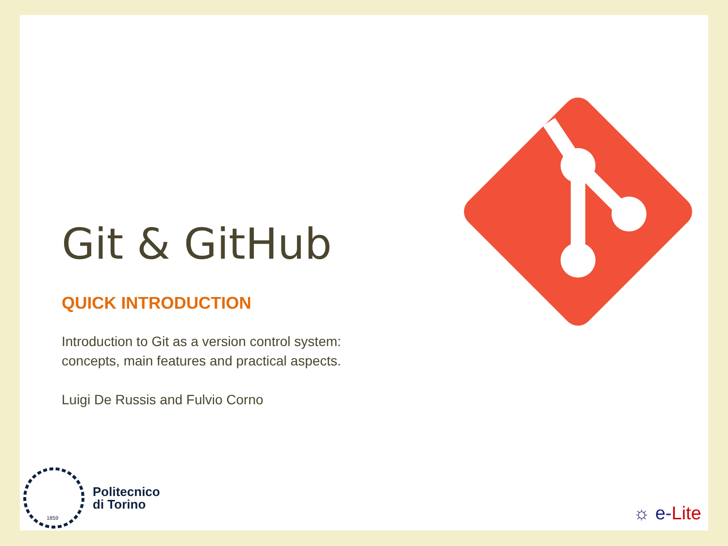Git & GitHub
QUICK INTRODUCTION
Introduction to Git as a version control system: concepts, main features and practical aspects.
Luigi De Russis and Fulvio Corno
1859
Politecnico
di Torino
☼ e-Lite